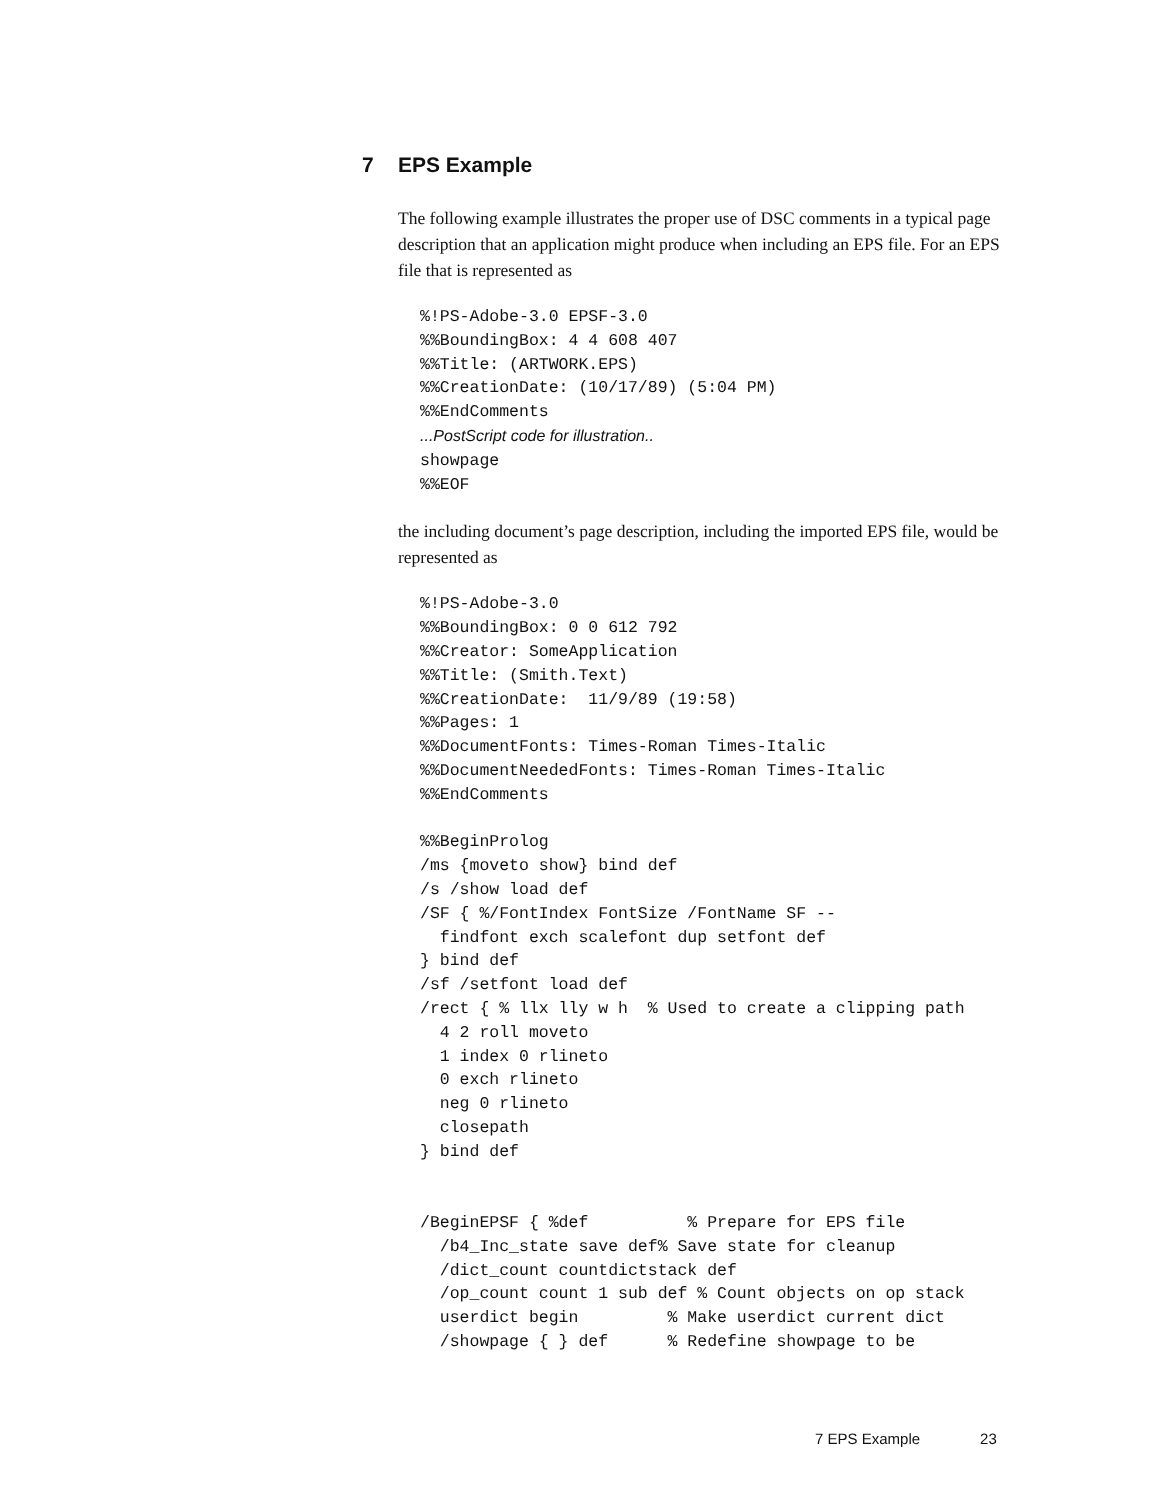7 EPS Example
The following example illustrates the proper use of DSC comments in a typical page description that an application might produce when including an EPS file. For an EPS file that is represented as
%!PS-Adobe-3.0 EPSF-3.0
%%BoundingBox: 4 4 608 407
%%Title: (ARTWORK.EPS)
%%CreationDate: (10/17/89) (5:04 PM)
%%EndComments
...PostScript code for illustration..
showpage
%%EOF
the including document’s page description, including the imported EPS file, would be represented as
%!PS-Adobe-3.0
%%BoundingBox: 0 0 612 792
%%Creator: SomeApplication
%%Title: (Smith.Text)
%%CreationDate:  11/9/89 (19:58)
%%Pages: 1
%%DocumentFonts: Times-Roman Times-Italic
%%DocumentNeededFonts: Times-Roman Times-Italic
%%EndComments

%%BeginProlog
/ms {moveto show} bind def
/s /show load def
/SF { %/FontIndex FontSize /FontName SF --
  findfont exch scalefont dup setfont def
} bind def
/sf /setfont load def
/rect { % llx lly w h  % Used to create a clipping path
  4 2 roll moveto
  1 index 0 rlineto
  0 exch rlineto
  neg 0 rlineto
  closepath
} bind def


/BeginEPSF { %def          % Prepare for EPS file
  /b4_Inc_state save def% Save state for cleanup
  /dict_count countdictstack def
  /op_count count 1 sub def % Count objects on op stack
  userdict begin         % Make userdict current dict
  /showpage { } def      % Redefine showpage to be
7 EPS Example 23